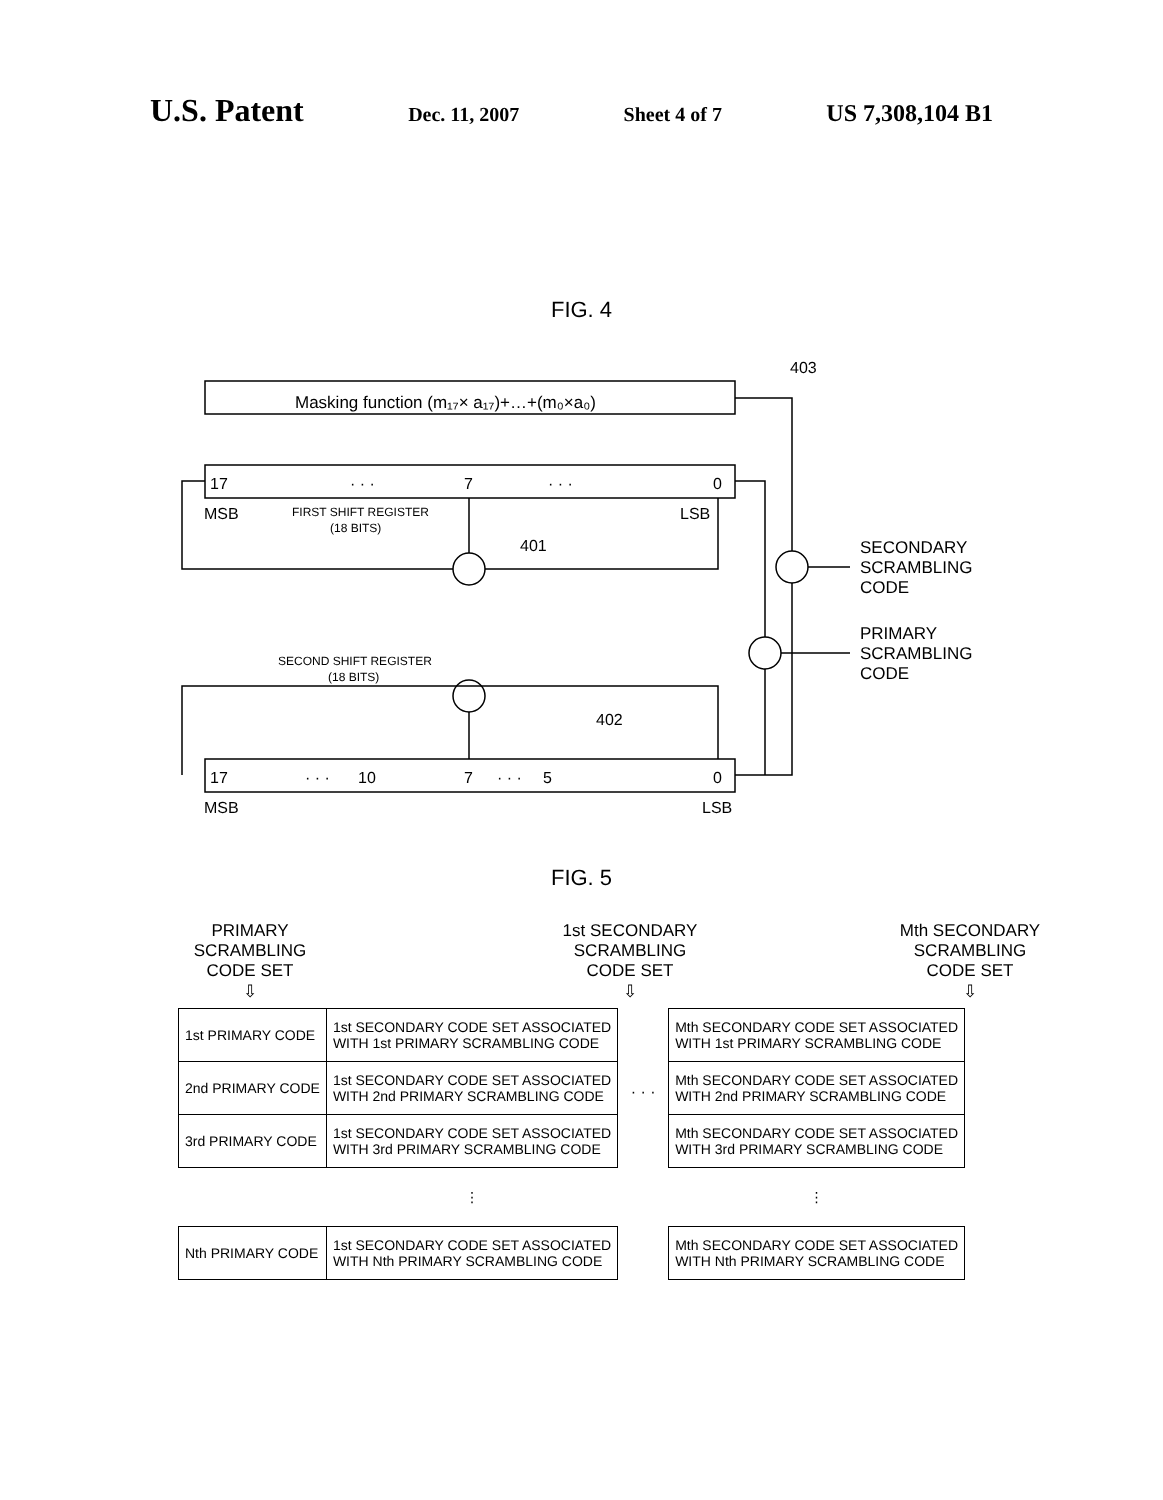U.S. Patent Dec. 11, 2007 Sheet 4 of 7 US 7,308,104 B1
FIG. 4
Masking function (m₁₇× a₁₇)+…+(m₀×a₀)
403
17
· · ·
7
· · ·
0
MSB
FIRST SHIFT REGISTER
(18 BITS)
LSB
401
SECONDARY
SCRAMBLING
CODE
PRIMARY
SCRAMBLING
CODE
SECOND SHIFT REGISTER
(18 BITS)
402
17
· · ·
10
7
· · ·
5
0
MSB
LSB
FIG. 5
PRIMARY
SCRAMBLING
CODE SET
⇩
1st SECONDARY
SCRAMBLING
CODE SET
⇩
Mth SECONDARY
SCRAMBLING
CODE SET
⇩
| 1st PRIMARY CODE | 1st SECONDARY CODE SET ASSOCIATED WITH 1st PRIMARY SCRAMBLING CODE |
| 2nd PRIMARY CODE | 1st SECONDARY CODE SET ASSOCIATED WITH 2nd PRIMARY SCRAMBLING CODE |
| 3rd PRIMARY CODE | 1st SECONDARY CODE SET ASSOCIATED WITH 3rd PRIMARY SCRAMBLING CODE |
| | ⋮ |
| Nth PRIMARY CODE | 1st SECONDARY CODE SET ASSOCIATED WITH Nth PRIMARY SCRAMBLING CODE |
· · ·
| Mth SECONDARY CODE SET ASSOCIATED WITH 1st PRIMARY SCRAMBLING CODE |
| Mth SECONDARY CODE SET ASSOCIATED WITH 2nd PRIMARY SCRAMBLING CODE |
| Mth SECONDARY CODE SET ASSOCIATED WITH 3rd PRIMARY SCRAMBLING CODE |
| ⋮ |
| Mth SECONDARY CODE SET ASSOCIATED WITH Nth PRIMARY SCRAMBLING CODE |